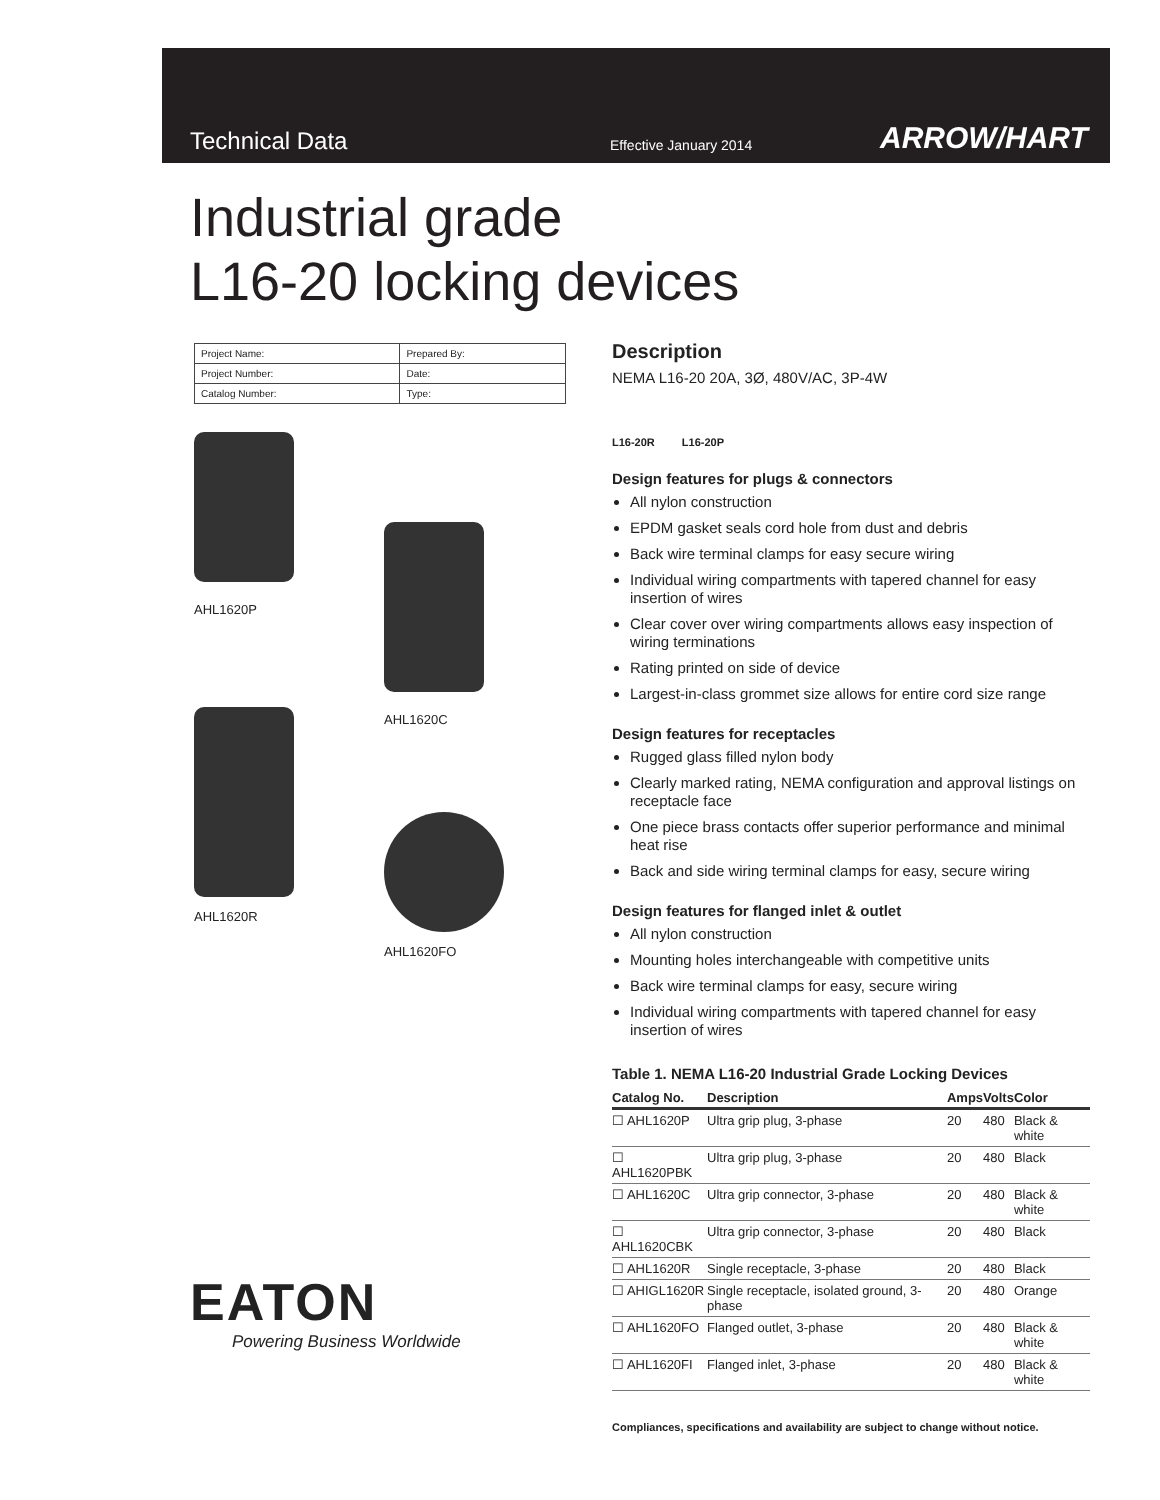Technical Data
Effective January 2014
ARROW/HART
Industrial grade
L16-20 locking devices
| Project Name: | Prepared By: |
| Project Number: | Date: |
| Catalog Number: | Type: |
AHL1620P
AHL1620R
AHL1620C
AHL1620FO
Description
NEMA L16-20 20A, 3Ø, 480V/AC, 3P-4W
L16-20R L16-20P
Design features for plugs & connectors
All nylon construction
EPDM gasket seals cord hole from dust and debris
Back wire terminal clamps for easy secure wiring
Individual wiring compartments with tapered channel for easy insertion of wires
Clear cover over wiring compartments allows easy inspection of wiring terminations
Rating printed on side of device
Largest-in-class grommet size allows for entire cord size range
Design features for receptacles
Rugged glass filled nylon body
Clearly marked rating, NEMA configuration and approval listings on receptacle face
One piece brass contacts offer superior performance and minimal heat rise
Back and side wiring terminal clamps for easy, secure wiring
Design features for flanged inlet & outlet
All nylon construction
Mounting holes interchangeable with competitive units
Back wire terminal clamps for easy, secure wiring
Individual wiring compartments with tapered channel for easy insertion of wires
Table 1. NEMA L16-20 Industrial Grade Locking Devices
| Catalog No. | Description | Amps | Volts | Color |
| --- | --- | --- | --- | --- |
| ☐ AHL1620P | Ultra grip plug, 3-phase | 20 | 480 | Black & white |
| ☐ AHL1620PBK | Ultra grip plug, 3-phase | 20 | 480 | Black |
| ☐ AHL1620C | Ultra grip connector, 3-phase | 20 | 480 | Black & white |
| ☐ AHL1620CBK | Ultra grip connector, 3-phase | 20 | 480 | Black |
| ☐ AHL1620R | Single receptacle, 3-phase | 20 | 480 | Black |
| ☐ AHIGL1620R | Single receptacle, isolated ground, 3-phase | 20 | 480 | Orange |
| ☐ AHL1620FO | Flanged outlet, 3-phase | 20 | 480 | Black & white |
| ☐ AHL1620FI | Flanged inlet, 3-phase | 20 | 480 | Black & white |
Compliances, specifications and availability are subject to change without notice.
EATON
Powering Business Worldwide